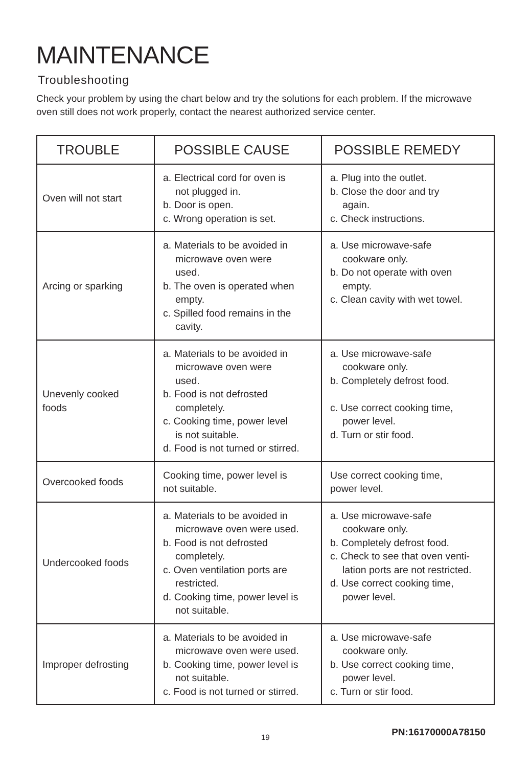MAINTENANCE
Troubleshooting
Check your problem by using the chart below and try the solutions for each problem. If the microwave oven still does not work properly, contact the nearest authorized service center.
| TROUBLE | POSSIBLE CAUSE | POSSIBLE REMEDY |
| --- | --- | --- |
| Oven will not start | a. Electrical cord for oven is not plugged in. b. Door is open. c. Wrong operation is set. | a. Plug into the outlet. b. Close the door and try again. c. Check instructions. |
| Arcing or sparking | a. Materials to be avoided in microwave oven were used. b. The oven is operated when empty. c. Spilled food remains in the cavity. | a. Use microwave-safe cookware only. b. Do not operate with oven empty. c. Clean cavity with wet towel. |
| Unevenly cooked foods | a. Materials to be avoided in microwave oven were used. b. Food is not defrosted completely. c. Cooking time, power level is not suitable. d. Food is not turned or stirred. | a. Use microwave-safe cookware only. b. Completely defrost food. c. Use correct cooking time, power level. d. Turn or stir food. |
| Overcooked foods | Cooking time, power level is not suitable. | Use correct cooking time, power level. |
| Undercooked foods | a. Materials to be avoided in microwave oven were used. b. Food is not defrosted completely. c. Oven ventilation ports are restricted. d. Cooking time, power level is not suitable. | a. Use microwave-safe cookware only. b. Completely defrost food. c. Check to see that oven venti- lation ports are not restricted. d. Use correct cooking time, power level. |
| Improper defrosting | a. Materials to be avoided in microwave oven were used. b. Cooking time, power level is not suitable. c. Food is not turned or stirred. | a. Use microwave-safe cookware only. b. Use correct cooking time, power level. c. Turn or stir food. |
19 PN:16170000A78150